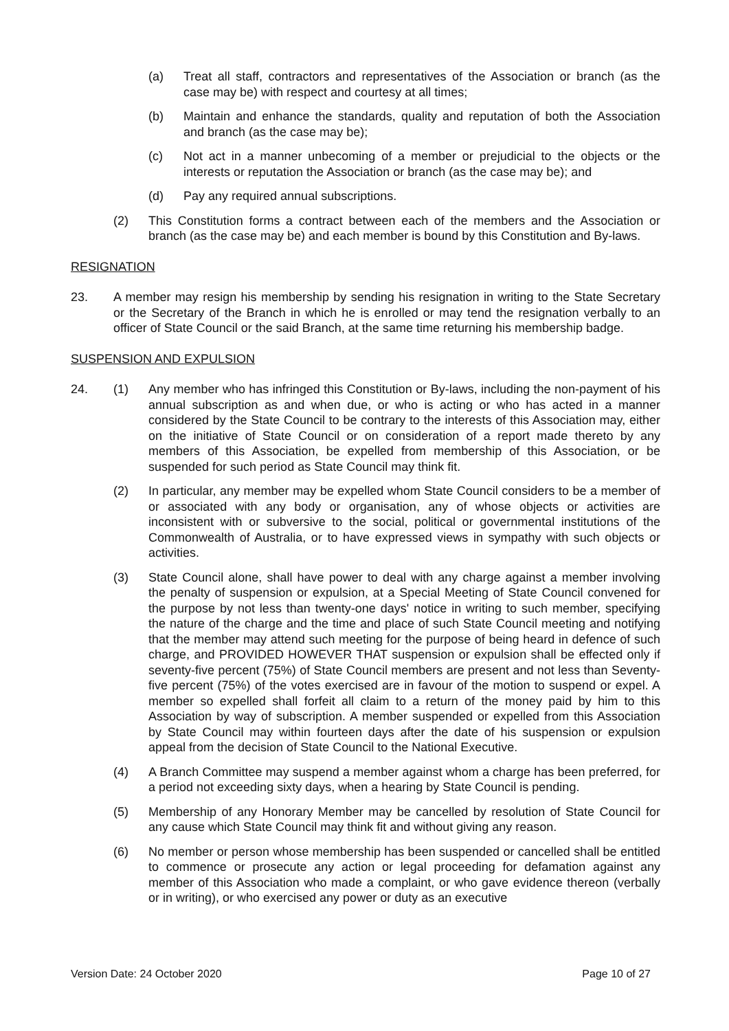(a) Treat all staff, contractors and representatives of the Association or branch (as the case may be) with respect and courtesy at all times;
(b) Maintain and enhance the standards, quality and reputation of both the Association and branch (as the case may be);
(c) Not act in a manner unbecoming of a member or prejudicial to the objects or the interests or reputation the Association or branch (as the case may be); and
(d) Pay any required annual subscriptions.
(2) This Constitution forms a contract between each of the members and the Association or branch (as the case may be) and each member is bound by this Constitution and By-laws.
RESIGNATION
23. A member may resign his membership by sending his resignation in writing to the State Secretary or the Secretary of the Branch in which he is enrolled or may tend the resignation verbally to an officer of State Council or the said Branch, at the same time returning his membership badge.
SUSPENSION AND EXPULSION
24. (1) Any member who has infringed this Constitution or By-laws, including the non-payment of his annual subscription as and when due, or who is acting or who has acted in a manner considered by the State Council to be contrary to the interests of this Association may, either on the initiative of State Council or on consideration of a report made thereto by any members of this Association, be expelled from membership of this Association, or be suspended for such period as State Council may think fit.
(2) In particular, any member may be expelled whom State Council considers to be a member of or associated with any body or organisation, any of whose objects or activities are inconsistent with or subversive to the social, political or governmental institutions of the Commonwealth of Australia, or to have expressed views in sympathy with such objects or activities.
(3) State Council alone, shall have power to deal with any charge against a member involving the penalty of suspension or expulsion, at a Special Meeting of State Council convened for the purpose by not less than twenty-one days' notice in writing to such member, specifying the nature of the charge and the time and place of such State Council meeting and notifying that the member may attend such meeting for the purpose of being heard in defence of such charge, and PROVIDED HOWEVER THAT suspension or expulsion shall be effected only if seventy-five percent (75%) of State Council members are present and not less than Seventy-five percent (75%) of the votes exercised are in favour of the motion to suspend or expel. A member so expelled shall forfeit all claim to a return of the money paid by him to this Association by way of subscription. A member suspended or expelled from this Association by State Council may within fourteen days after the date of his suspension or expulsion appeal from the decision of State Council to the National Executive.
(4) A Branch Committee may suspend a member against whom a charge has been preferred, for a period not exceeding sixty days, when a hearing by State Council is pending.
(5) Membership of any Honorary Member may be cancelled by resolution of State Council for any cause which State Council may think fit and without giving any reason.
(6) No member or person whose membership has been suspended or cancelled shall be entitled to commence or prosecute any action or legal proceeding for defamation against any member of this Association who made a complaint, or who gave evidence thereon (verbally or in writing), or who exercised any power or duty as an executive
Version Date: 24 October 2020 Page 10 of 27